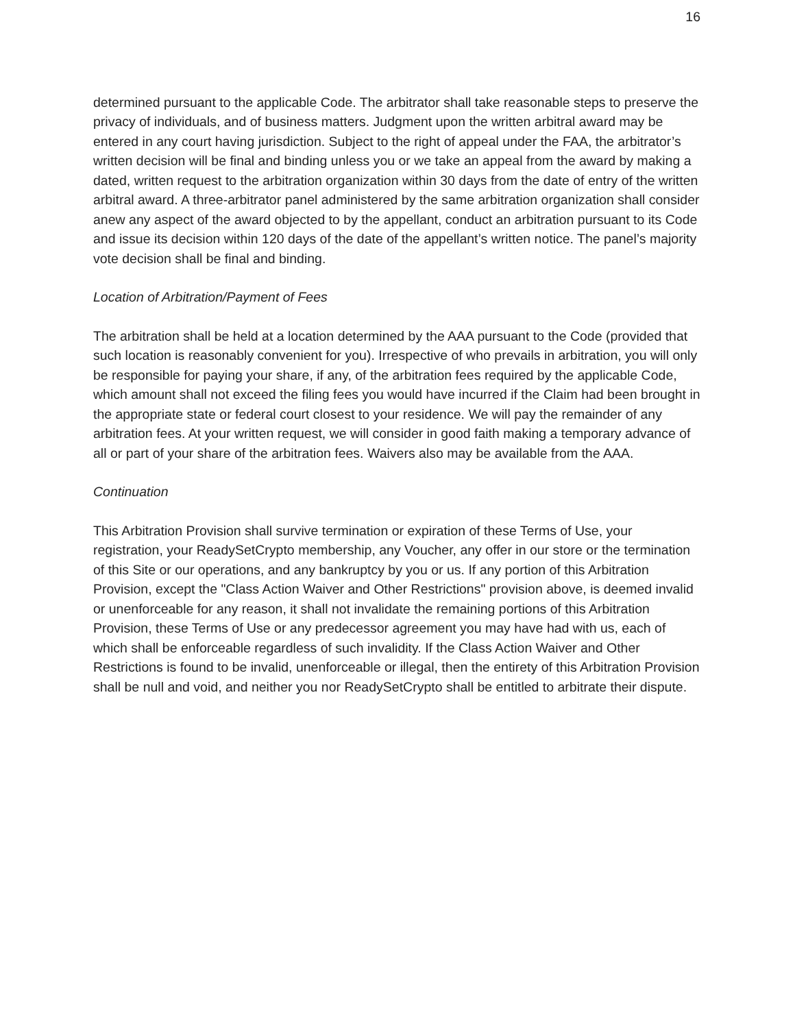16
determined pursuant to the applicable Code. The arbitrator shall take reasonable steps to preserve the privacy of individuals, and of business matters. Judgment upon the written arbitral award may be entered in any court having jurisdiction. Subject to the right of appeal under the FAA, the arbitrator’s written decision will be final and binding unless you or we take an appeal from the award by making a dated, written request to the arbitration organization within 30 days from the date of entry of the written arbitral award. A three-arbitrator panel administered by the same arbitration organization shall consider anew any aspect of the award objected to by the appellant, conduct an arbitration pursuant to its Code and issue its decision within 120 days of the date of the appellant’s written notice. The panel’s majority vote decision shall be final and binding.
Location of Arbitration/Payment of Fees
The arbitration shall be held at a location determined by the AAA pursuant to the Code (provided that such location is reasonably convenient for you). Irrespective of who prevails in arbitration, you will only be responsible for paying your share, if any, of the arbitration fees required by the applicable Code, which amount shall not exceed the filing fees you would have incurred if the Claim had been brought in the appropriate state or federal court closest to your residence. We will pay the remainder of any arbitration fees. At your written request, we will consider in good faith making a temporary advance of all or part of your share of the arbitration fees. Waivers also may be available from the AAA.
Continuation
This Arbitration Provision shall survive termination or expiration of these Terms of Use, your registration, your ReadySetCrypto membership, any Voucher, any offer in our store or the termination of this Site or our operations, and any bankruptcy by you or us. If any portion of this Arbitration Provision, except the "Class Action Waiver and Other Restrictions" provision above, is deemed invalid or unenforceable for any reason, it shall not invalidate the remaining portions of this Arbitration Provision, these Terms of Use or any predecessor agreement you may have had with us, each of which shall be enforceable regardless of such invalidity. If the Class Action Waiver and Other Restrictions is found to be invalid, unenforceable or illegal, then the entirety of this Arbitration Provision shall be null and void, and neither you nor ReadySetCrypto shall be entitled to arbitrate their dispute.